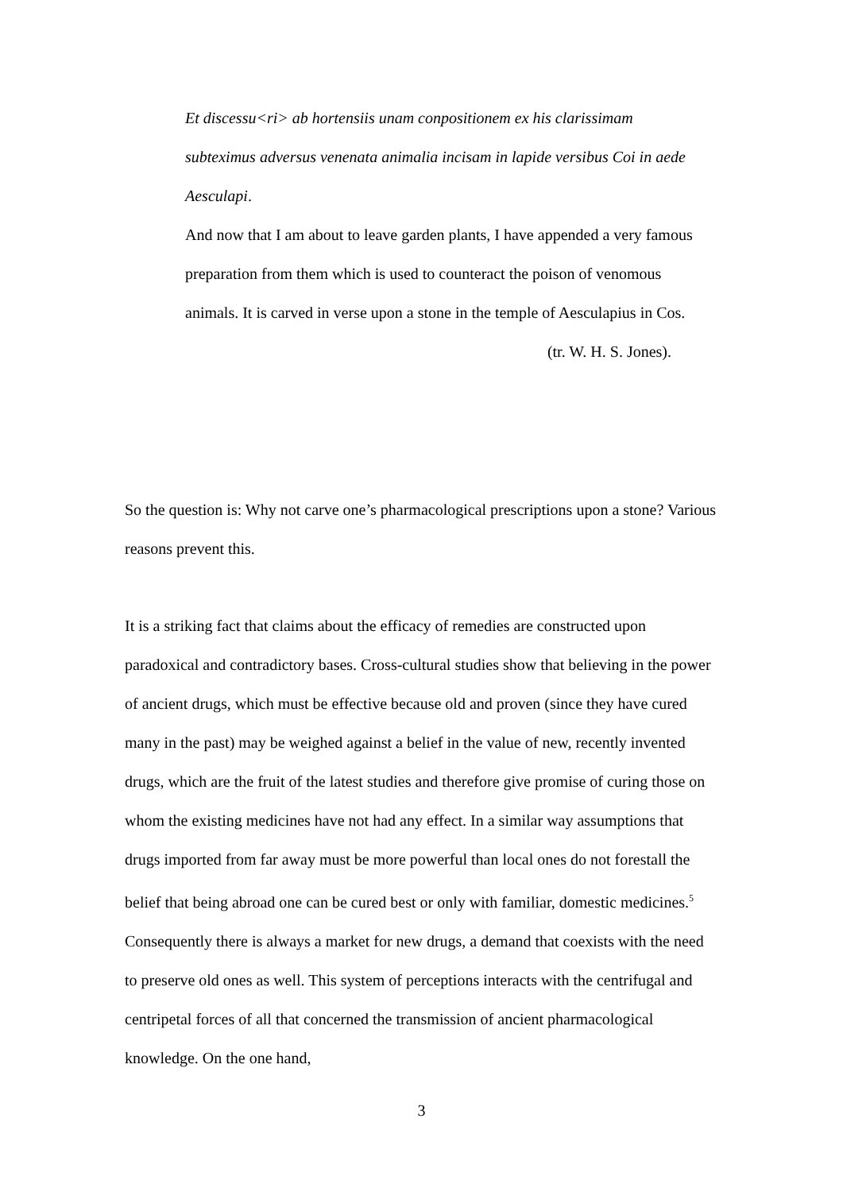Et discessu<ri> ab hortensiis unam conpositionem ex his clarissimam subteximus adversus venenata animalia incisam in lapide versibus Coi in aede Aesculapi.
And now that I am about to leave garden plants, I have appended a very famous preparation from them which is used to counteract the poison of venomous animals. It is carved in verse upon a stone in the temple of Aesculapius in Cos.
(tr. W. H. S. Jones).
So the question is: Why not carve one’s pharmacological prescriptions upon a stone? Various reasons prevent this.
It is a striking fact that claims about the efficacy of remedies are constructed upon paradoxical and contradictory bases. Cross-cultural studies show that believing in the power of ancient drugs, which must be effective because old and proven (since they have cured many in the past) may be weighed against a belief in the value of new, recently invented drugs, which are the fruit of the latest studies and therefore give promise of curing those on whom the existing medicines have not had any effect. In a similar way assumptions that drugs imported from far away must be more powerful than local ones do not forestall the belief that being abroad one can be cured best or only with familiar, domestic medicines.<sup>5</sup> Consequently there is always a market for new drugs, a demand that coexists with the need to preserve old ones as well. This system of perceptions interacts with the centrifugal and centripetal forces of all that concerned the transmission of ancient pharmacological knowledge. On the one hand,
3